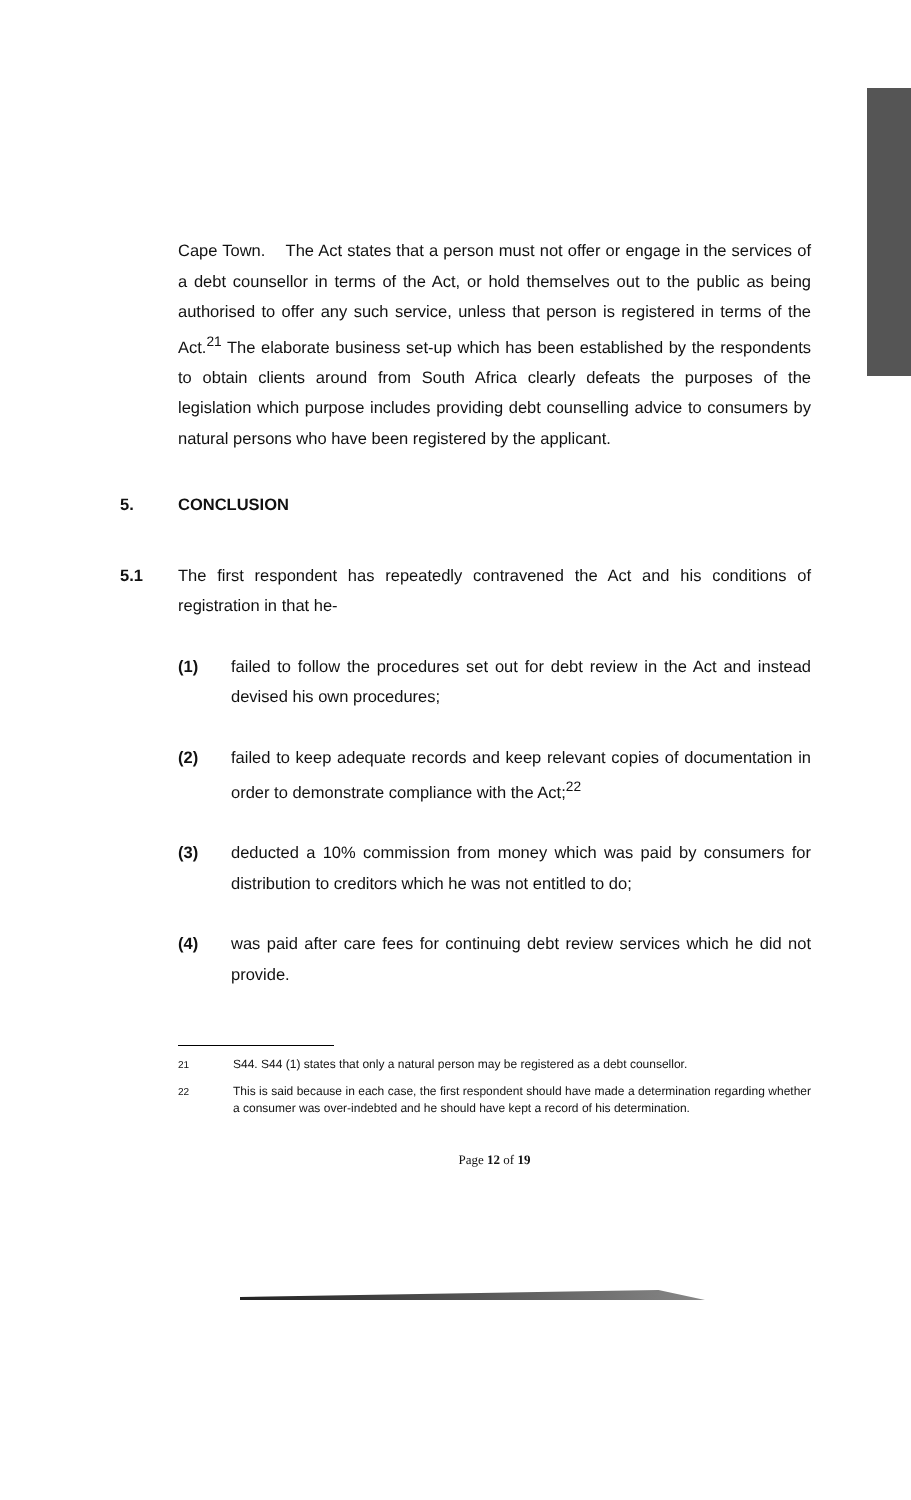Cape Town. The Act states that a person must not offer or engage in the services of a debt counsellor in terms of the Act, or hold themselves out to the public as being authorised to offer any such service, unless that person is registered in terms of the Act.<sup>21</sup> The elaborate business set-up which has been established by the respondents to obtain clients around from South Africa clearly defeats the purposes of the legislation which purpose includes providing debt counselling advice to consumers by natural persons who have been registered by the applicant.
5. CONCLUSION
5.1 The first respondent has repeatedly contravened the Act and his conditions of registration in that he-
(1) failed to follow the procedures set out for debt review in the Act and instead devised his own procedures;
(2) failed to keep adequate records and keep relevant copies of documentation in order to demonstrate compliance with the Act;<sup>22</sup>
(3) deducted a 10% commission from money which was paid by consumers for distribution to creditors which he was not entitled to do;
(4) was paid after care fees for continuing debt review services which he did not provide.
21
S44. S44 (1) states that only a natural person may be registered as a debt counsellor.
22
This is said because in each case, the first respondent should have made a determination regarding whether a consumer was over-indebted and he should have kept a record of his determination.
Page 12 of 19